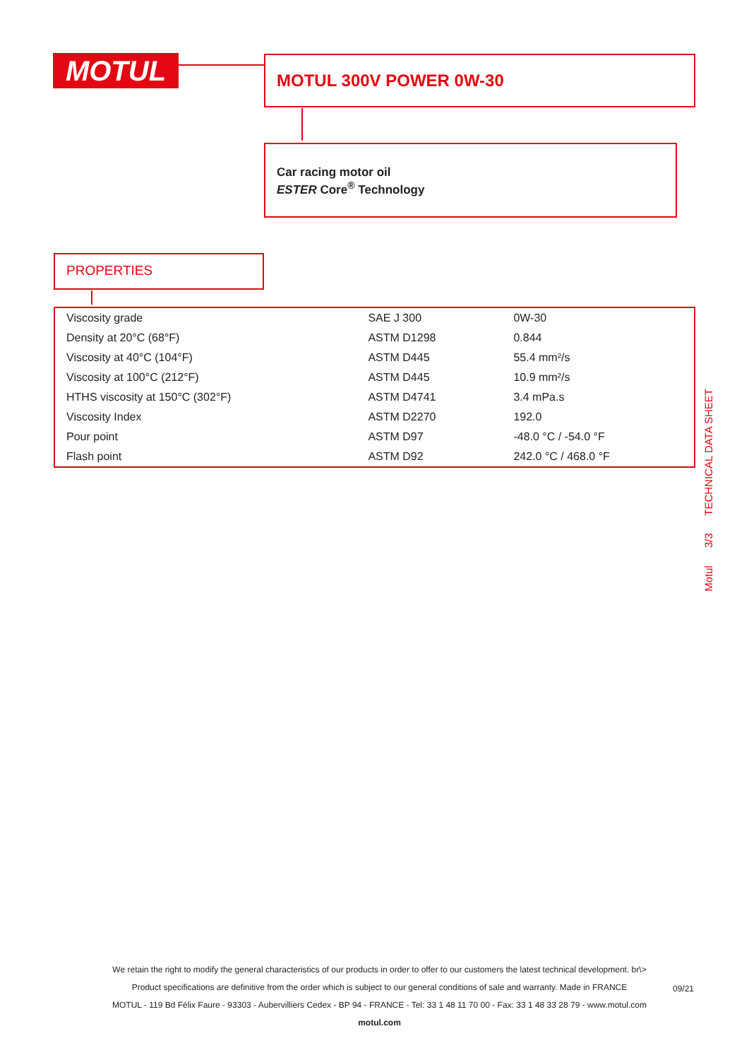MOTUL MOTUL 300V POWER 0W-30
Car racing motor oil
ESTER Core<sup>®</sup> Technology
PROPERTIES
| Viscosity grade | SAE J 300 | 0W-30 |
| Density at 20°C (68°F) | ASTM D1298 | 0.844 |
| Viscosity at 40°C (104°F) | ASTM D445 | 55.4 mm²/s |
| Viscosity at 100°C (212°F) | ASTM D445 | 10.9 mm²/s |
| HTHS viscosity at 150°C (302°F) | ASTM D4741 | 3.4 mPa.s |
| Viscosity Index | ASTM D2270 | 192.0 |
| Pour point | ASTM D97 | -48.0 °C / -54.0 °F |
| Flash point | ASTM D92 | 242.0 °C / 468.0 °F |
Motul 3/3 TECHNICAL DATA SHEET
We retain the right to modify the general characteristics of our products in order to offer to our customers the latest technical development. br\>
Product specifications are definitive from the order which is subject to our general conditions of sale and warranty. Made in FRANCE
MOTUL - 119 Bd Félix Faure - 93303 - Aubervilliers Cedex - BP 94 - FRANCE - Tel: 33 1 48 11 70 00 - Fax: 33 1 48 33 28 79 - www.motul.com
motul.com
09/21